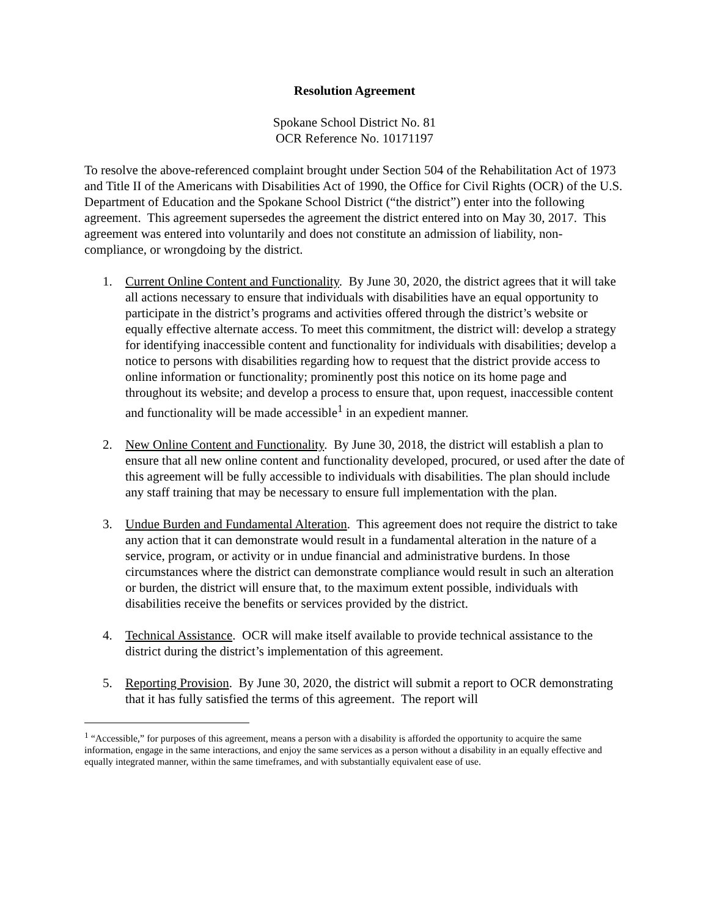Resolution Agreement
Spokane School District No. 81
OCR Reference No. 10171197
To resolve the above-referenced complaint brought under Section 504 of the Rehabilitation Act of 1973 and Title II of the Americans with Disabilities Act of 1990, the Office for Civil Rights (OCR) of the U.S. Department of Education and the Spokane School District (“the district”) enter into the following agreement. This agreement supersedes the agreement the district entered into on May 30, 2017. This agreement was entered into voluntarily and does not constitute an admission of liability, non-compliance, or wrongdoing by the district.
1. Current Online Content and Functionality. By June 30, 2020, the district agrees that it will take all actions necessary to ensure that individuals with disabilities have an equal opportunity to participate in the district’s programs and activities offered through the district’s website or equally effective alternate access. To meet this commitment, the district will: develop a strategy for identifying inaccessible content and functionality for individuals with disabilities; develop a notice to persons with disabilities regarding how to request that the district provide access to online information or functionality; prominently post this notice on its home page and throughout its website; and develop a process to ensure that, upon request, inaccessible content and functionality will be made accessible<sup>1</sup> in an expedient manner.
2. New Online Content and Functionality. By June 30, 2018, the district will establish a plan to ensure that all new online content and functionality developed, procured, or used after the date of this agreement will be fully accessible to individuals with disabilities. The plan should include any staff training that may be necessary to ensure full implementation with the plan.
3. Undue Burden and Fundamental Alteration. This agreement does not require the district to take any action that it can demonstrate would result in a fundamental alteration in the nature of a service, program, or activity or in undue financial and administrative burdens. In those circumstances where the district can demonstrate compliance would result in such an alteration or burden, the district will ensure that, to the maximum extent possible, individuals with disabilities receive the benefits or services provided by the district.
4. Technical Assistance. OCR will make itself available to provide technical assistance to the district during the district’s implementation of this agreement.
5. Reporting Provision. By June 30, 2020, the district will submit a report to OCR demonstrating that it has fully satisfied the terms of this agreement. The report will
<sup>1</sup> “Accessible,” for purposes of this agreement, means a person with a disability is afforded the opportunity to acquire the same information, engage in the same interactions, and enjoy the same services as a person without a disability in an equally effective and equally integrated manner, within the same timeframes, and with substantially equivalent ease of use.